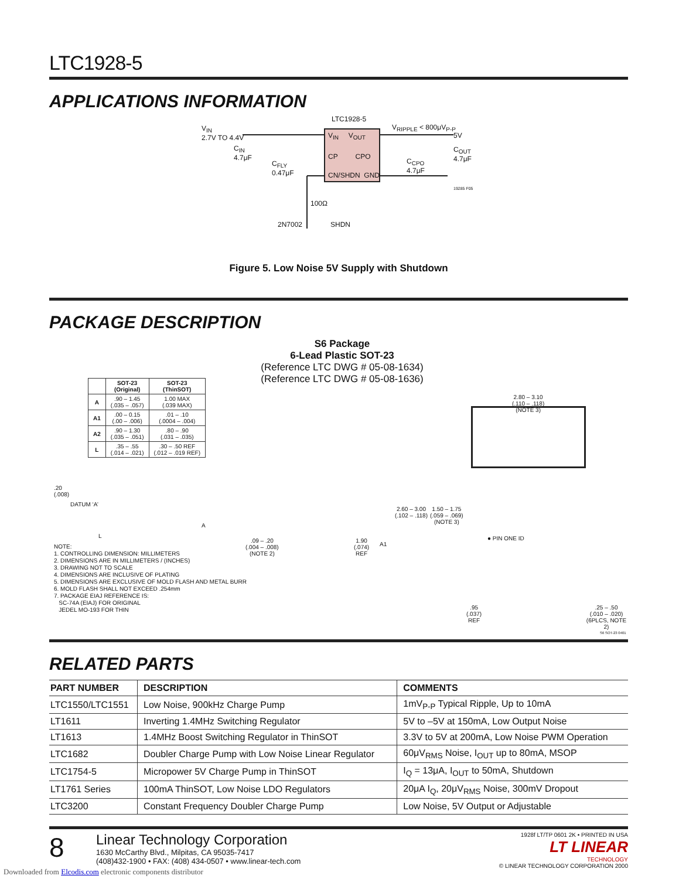LTC1928-5
APPLICATIONS INFORMATION
LTC1928-5
V<sub>IN</sub>
2.7V TO 4.4V
C<sub>IN</sub>
4.7μF
C<sub>FLY</sub>
0.47μF
V<sub>IN</sub> V<sub>OUT</sub>
CP CPO
CN/SHDN GND
V<sub>RIPPLE</sub> < 800μV<sub>P-P</sub>
5V
C<sub>CPO</sub>
4.7μF
C<sub>OUT</sub>
4.7μF
19285 F05
100Ω
2N7002 SHDN
Figure 5. Low Noise 5V Supply with Shutdown
PACKAGE DESCRIPTION
S6 Package
6-Lead Plastic SOT-23
(Reference LTC DWG # 05-08-1634)
(Reference LTC DWG # 05-08-1636)
| | SOT-23 (Original) | SOT-23 (ThinSOT) |
| --- | --- | --- |
| A | .90 – 1.45 (.035 – .057) | 1.00 MAX (.039 MAX) |
| A1 | .00 – 0.15 (.00 – .006) | .01 – .10 (.0004 – .004) |
| A2 | .90 – 1.30 (.035 – .051) | .80 – .90 (.031 – .035) |
| L | .35 – .55 (.014 – .021) | .30 – .50 REF (.012 – .019 REF) |
.20
(.008)
DATUM ‘A’
L
A
.09 – .20
(.004 – .008)
(NOTE 2)
1.90
(.074)
REF
A1
2.60 – 3.00
(.102 – .118)
1.50 – 1.75
(.059 – .069)
(NOTE 3)
2.80 – 3.10
(.110 – .118)
(NOTE 3)
● PIN ONE ID
.95
(.037)
REF
.25 – .50
(.010 – .020)
(6PLCS, NOTE 2)
S6 SOT-23 0401
NOTE:
1. CONTROLLING DIMENSION: MILLIMETERS
2. DIMENSIONS ARE IN MILLIMETERS / (INCHES)
3. DRAWING NOT TO SCALE
4. DIMENSIONS ARE INCLUSIVE OF PLATING
5. DIMENSIONS ARE EXCLUSIVE OF MOLD FLASH AND METAL BURR
6. MOLD FLASH SHALL NOT EXCEED .254mm
7. PACKAGE EIAJ REFERENCE IS:
SC-74A (EIAJ) FOR ORIGINAL
JEDEL MO-193 FOR THIN
RELATED PARTS
| PART NUMBER | DESCRIPTION | COMMENTS |
| --- | --- | --- |
| LTC1550/LTC1551 | Low Noise, 900kHz Charge Pump | 1mV<sub>P-P</sub> Typical Ripple, Up to 10mA |
| LT1611 | Inverting 1.4MHz Switching Regulator | 5V to –5V at 150mA, Low Output Noise |
| LT1613 | 1.4MHz Boost Switching Regulator in ThinSOT | 3.3V to 5V at 200mA, Low Noise PWM Operation |
| LTC1682 | Doubler Charge Pump with Low Noise Linear Regulator | 60μV<sub>RMS</sub> Noise, I<sub>OUT</sub> up to 80mA, MSOP |
| LTC1754-5 | Micropower 5V Charge Pump in ThinSOT | I<sub>Q</sub> = 13μA, I<sub>OUT</sub> to 50mA, Shutdown |
| LT1761 Series | 100mA ThinSOT, Low Noise LDO Regulators | 20μA I<sub>Q</sub>, 20μV<sub>RMS</sub> Noise, 300mV Dropout |
| LTC3200 | Constant Frequency Doubler Charge Pump | Low Noise, 5V Output or Adjustable |
8
Linear Technology Corporation
1630 McCarthy Blvd., Milpitas, CA 95035-7417
(408)432-1900 • FAX: (408) 434-0507 • www.linear-tech.com
1928f LT/TP 0601 2K • PRINTED IN USA
LT LINEAR
TECHNOLOGY
© LINEAR TECHNOLOGY CORPORATION 2000
Downloaded from Elcodis.com electronic components distributor